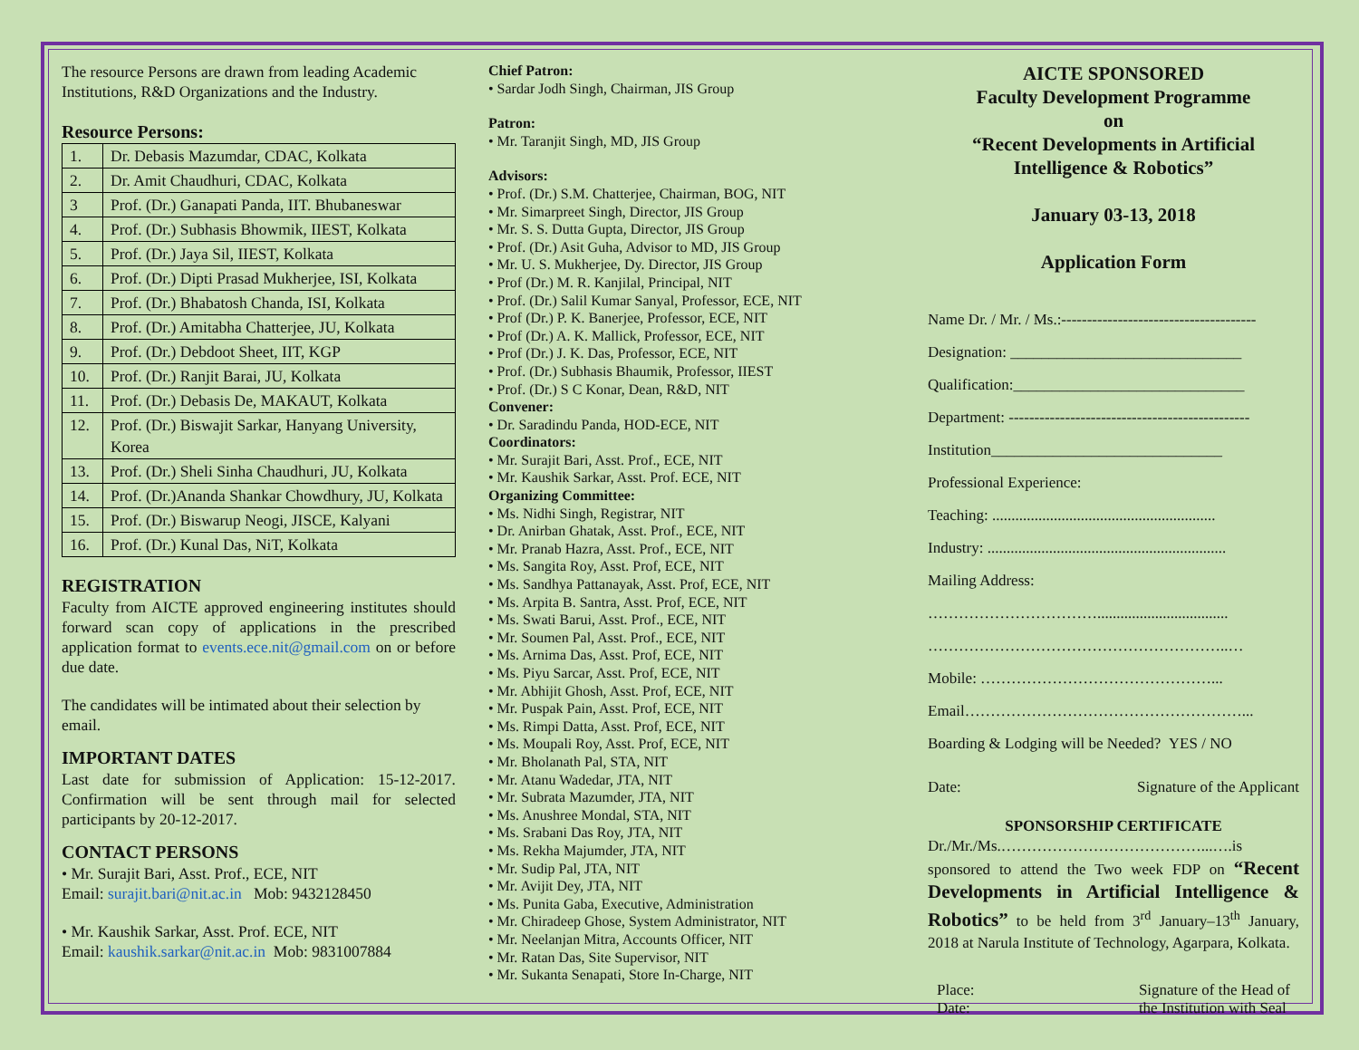The resource Persons are drawn from leading Academic Institutions, R&D Organizations and the Industry.
Resource Persons:
| 1. | Dr. Debasis Mazumdar, CDAC, Kolkata |
| 2. | Dr. Amit Chaudhuri, CDAC, Kolkata |
| 3 | Prof. (Dr.) Ganapati Panda, IIT. Bhubaneswar |
| 4. | Prof. (Dr.) Subhasis Bhowmik, IIEST, Kolkata |
| 5. | Prof. (Dr.) Jaya Sil, IIEST, Kolkata |
| 6. | Prof. (Dr.) Dipti Prasad Mukherjee, ISI, Kolkata |
| 7. | Prof. (Dr.) Bhabatosh Chanda, ISI, Kolkata |
| 8. | Prof. (Dr.) Amitabha Chatterjee, JU, Kolkata |
| 9. | Prof. (Dr.) Debdoot Sheet, IIT, KGP |
| 10. | Prof. (Dr.) Ranjit Barai, JU, Kolkata |
| 11. | Prof. (Dr.) Debasis De, MAKAUT, Kolkata |
| 12. | Prof. (Dr.) Biswajit Sarkar, Hanyang University, Korea |
| 13. | Prof. (Dr.) Sheli Sinha Chaudhuri, JU, Kolkata |
| 14. | Prof. (Dr.)Ananda Shankar Chowdhury, JU, Kolkata |
| 15. | Prof. (Dr.) Biswarup Neogi, JISCE, Kalyani |
| 16. | Prof. (Dr.) Kunal Das, NiT, Kolkata |
REGISTRATION
Faculty from AICTE approved engineering institutes should forward scan copy of applications in the prescribed application format to events.ece.nit@gmail.com on or before due date.
The candidates will be intimated about their selection by email.
IMPORTANT DATES
Last date for submission of Application: 15-12-2017. Confirmation will be sent through mail for selected participants by 20-12-2017.
CONTACT PERSONS
• Mr. Surajit Bari, Asst. Prof., ECE, NIT
Email: surajit.bari@nit.ac.in Mob: 9432128450
• Mr. Kaushik Sarkar, Asst. Prof. ECE, NIT
Email: kaushik.sarkar@nit.ac.in Mob: 9831007884
Chief Patron:
• Sardar Jodh Singh, Chairman, JIS Group
Patron:
• Mr. Taranjit Singh, MD, JIS Group
Advisors:
• Prof. (Dr.) S.M. Chatterjee, Chairman, BOG, NIT
• Mr. Simarpreet Singh, Director, JIS Group
• Mr. S. S. Dutta Gupta, Director, JIS Group
• Prof. (Dr.) Asit Guha, Advisor to MD, JIS Group
• Mr. U. S. Mukherjee, Dy. Director, JIS Group
• Prof (Dr.) M. R. Kanjilal, Principal, NIT
• Prof. (Dr.) Salil Kumar Sanyal, Professor, ECE, NIT
• Prof (Dr.) P. K. Banerjee, Professor, ECE, NIT
• Prof (Dr.) A. K. Mallick, Professor, ECE, NIT
• Prof (Dr.) J. K. Das, Professor, ECE, NIT
• Prof. (Dr.) Subhasis Bhaumik, Professor, IIEST
• Prof. (Dr.) S C Konar, Dean, R&D, NIT
Convener:
• Dr. Saradindu Panda, HOD-ECE, NIT
Coordinators:
• Mr. Surajit Bari, Asst. Prof., ECE, NIT
• Mr. Kaushik Sarkar, Asst. Prof. ECE, NIT
Organizing Committee:
• Ms. Nidhi Singh, Registrar, NIT
• Dr. Anirban Ghatak, Asst. Prof., ECE, NIT
• Mr. Pranab Hazra, Asst. Prof., ECE, NIT
• Ms. Sangita Roy, Asst. Prof, ECE, NIT
• Ms. Sandhya Pattanayak, Asst. Prof, ECE, NIT
• Ms. Arpita B. Santra, Asst. Prof, ECE, NIT
• Ms. Swati Barui, Asst. Prof., ECE, NIT
• Mr. Soumen Pal, Asst. Prof., ECE, NIT
• Ms. Arnima Das, Asst. Prof, ECE, NIT
• Ms. Piyu Sarcar, Asst. Prof, ECE, NIT
• Mr. Abhijit Ghosh, Asst. Prof, ECE, NIT
• Mr. Puspak Pain, Asst. Prof, ECE, NIT
• Ms. Rimpi Datta, Asst. Prof, ECE, NIT
• Ms. Moupali Roy, Asst. Prof, ECE, NIT
• Mr. Bholanath Pal, STA, NIT
• Mr. Atanu Wadedar, JTA, NIT
• Mr. Subrata Mazumder, JTA, NIT
• Ms. Anushree Mondal, STA, NIT
• Ms. Srabani Das Roy, JTA, NIT
• Ms. Rekha Majumder, JTA, NIT
• Mr. Sudip Pal, JTA, NIT
• Mr. Avijit Dey, JTA, NIT
• Ms. Punita Gaba, Executive, Administration
• Mr. Chiradeep Ghose, System Administrator, NIT
• Mr. Neelanjan Mitra, Accounts Officer, NIT
• Mr. Ratan Das, Site Supervisor, NIT
• Mr. Sukanta Senapati, Store In-Charge, NIT
AICTE SPONSORED
Faculty Development Programme
on
“Recent Developments in Artificial Intelligence & Robotics”
January 03-13, 2018
Application Form
Name Dr. / Mr. / Ms.:--------------------------------------
Designation: ______________________________
Qualification:______________________________
Department: -----------------------------------------------
Institution______________________________
Professional Experience:
Teaching: ..........................................................
Industry: ..............................................................
Mailing Address:
……………………………..................................
…………………………………………………..…
Mobile: ………………………………………...
Email………………………………………………...
Boarding & Lodging will be Needed? YES / NO
Date: Signature of the Applicant
SPONSORSHIP CERTIFICATE
Dr./Mr./Ms.…………………………………...….is sponsored to attend the Two week FDP on “Recent Developments in Artificial Intelligence & Robotics” to be held from 3<sup>rd</sup> January–13<sup>th</sup> January, 2018 at Narula Institute of Technology, Agarpara, Kolkata.
Place:
Date: Signature of the Head of
the Institution with Seal